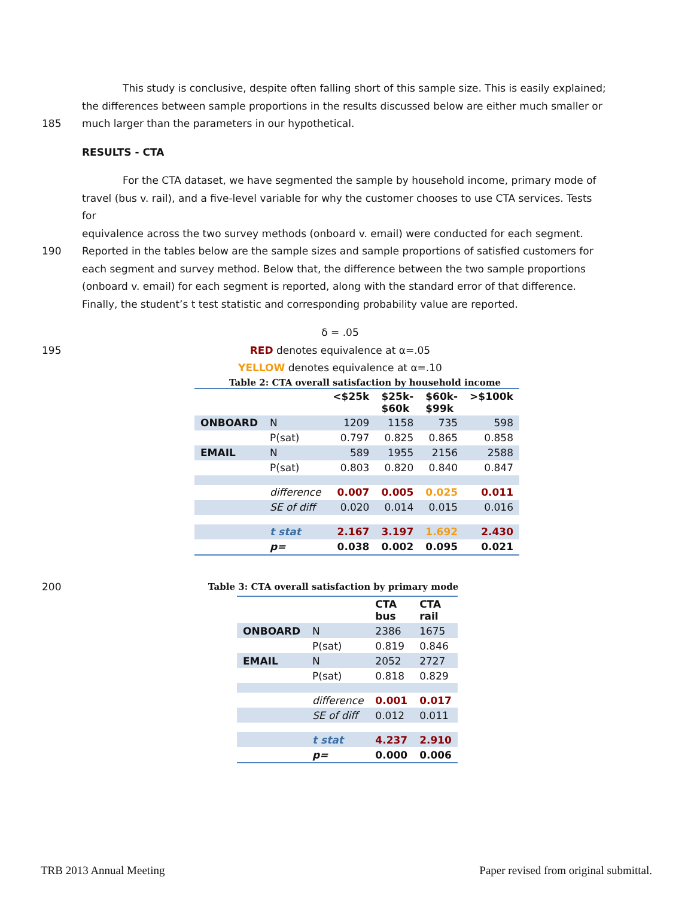This study is conclusive, despite often falling short of this sample size. This is easily explained;
the differences between sample proportions in the results discussed below are either much smaller or
185 much larger than the parameters in our hypothetical.
RESULTS - CTA
For the CTA dataset, we have segmented the sample by household income, primary mode of
travel (bus v. rail), and a five-level variable for why the customer chooses to use CTA services. Tests for
equivalence across the two survey methods (onboard v. email) were conducted for each segment.
190 Reported in the tables below are the sample sizes and sample proportions of satisfied customers for
each segment and survey method. Below that, the difference between the two sample proportions
(onboard v. email) for each segment is reported, along with the standard error of that difference.
Finally, the student’s t test statistic and corresponding probability value are reported.
δ = .05
195 RED denotes equivalence at α=.05
YELLOW denotes equivalence at α=.10
Table 2: CTA overall satisfaction by household income
| | | <$25k | $25k- $60k | $60k- $99k | >$100k |
| --- | --- | --- | --- | --- | --- |
| ONBOARD | N | 1209 | 1158 | 735 | 598 |
| | P(sat) | 0.797 | 0.825 | 0.865 | 0.858 |
| EMAIL | N | 589 | 1955 | 2156 | 2588 |
| | P(sat) | 0.803 | 0.820 | 0.840 | 0.847 |
| | difference | 0.007 | 0.005 | 0.025 | 0.011 |
| | SE of diff | 0.020 | 0.014 | 0.015 | 0.016 |
| | t stat | 2.167 | 3.197 | 1.692 | 2.430 |
| | p= | 0.038 | 0.002 | 0.095 | 0.021 |
200 Table 3: CTA overall satisfaction by primary mode
| | | CTA bus | CTA rail |
| --- | --- | --- | --- |
| ONBOARD | N | 2386 | 1675 |
| | P(sat) | 0.819 | 0.846 |
| EMAIL | N | 2052 | 2727 |
| | P(sat) | 0.818 | 0.829 |
| | difference | 0.001 | 0.017 |
| | SE of diff | 0.012 | 0.011 |
| | t stat | 4.237 | 2.910 |
| | p= | 0.000 | 0.006 |
TRB 2013 Annual Meeting
Paper revised from original submittal.